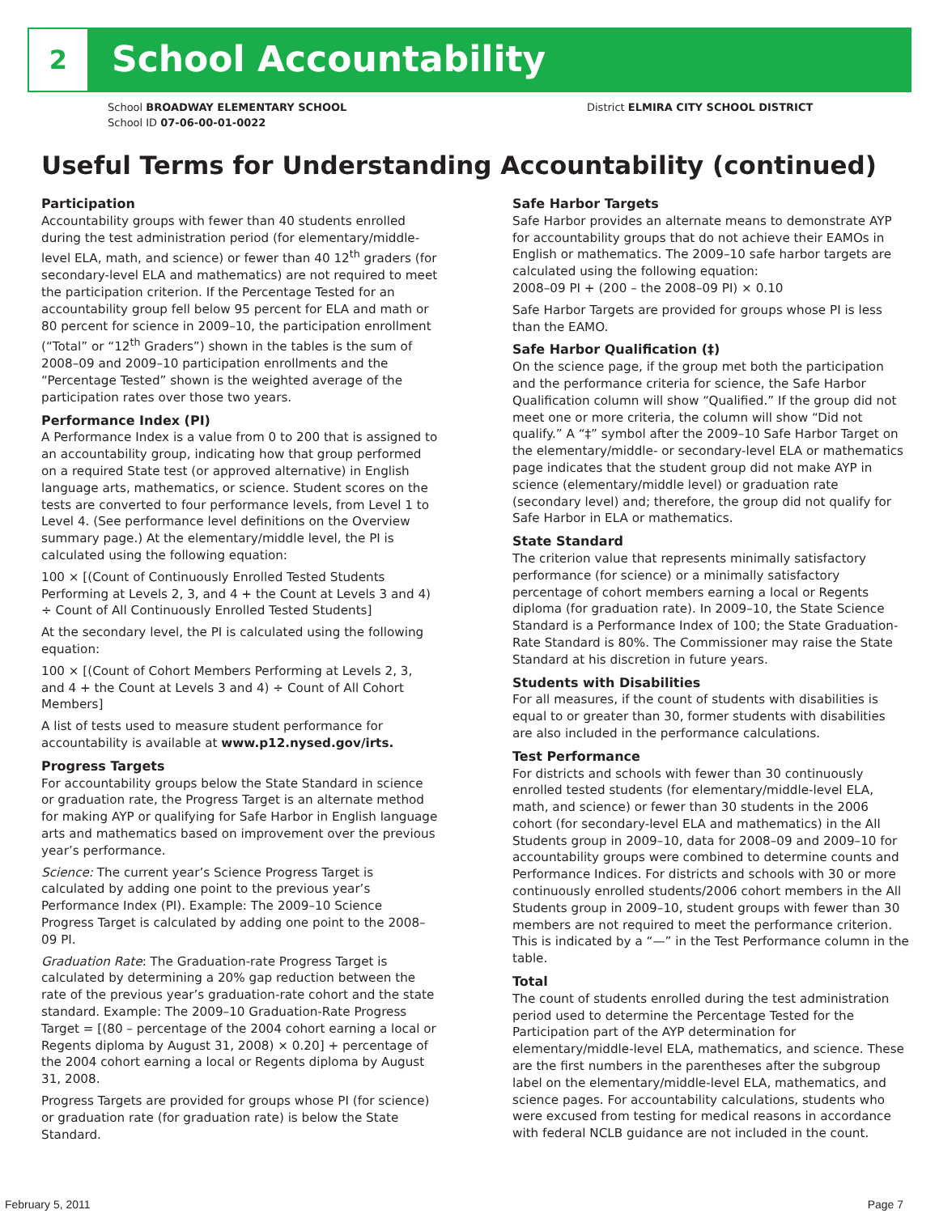2
School Accountability
School BROADWAY ELEMENTARY SCHOOL
School ID 07-06-00-01-0022
District ELMIRA CITY SCHOOL DISTRICT
Useful Terms for Understanding Accountability (continued)
Participation
Accountability groups with fewer than 40 students enrolled during the test administration period (for elementary/middle-level ELA, math, and science) or fewer than 40 12<sup>th</sup> graders (for secondary-level ELA and mathematics) are not required to meet the participation criterion. If the Percentage Tested for an accountability group fell below 95 percent for ELA and math or 80 percent for science in 2009–10, the participation enrollment (“Total” or “12<sup>th</sup> Graders”) shown in the tables is the sum of 2008–09 and 2009–10 participation enrollments and the “Percentage Tested” shown is the weighted average of the participation rates over those two years.
Performance Index (PI)
A Performance Index is a value from 0 to 200 that is assigned to an accountability group, indicating how that group performed on a required State test (or approved alternative) in English language arts, mathematics, or science. Student scores on the tests are converted to four performance levels, from Level 1 to Level 4. (See performance level definitions on the Overview summary page.) At the elementary/middle level, the PI is calculated using the following equation:
100 × [(Count of Continuously Enrolled Tested Students Performing at Levels 2, 3, and 4 + the Count at Levels 3 and 4) ÷ Count of All Continuously Enrolled Tested Students]
At the secondary level, the PI is calculated using the following equation:
100 × [(Count of Cohort Members Performing at Levels 2, 3, and 4 + the Count at Levels 3 and 4) ÷ Count of All Cohort Members]
A list of tests used to measure student performance for accountability is available at www.p12.nysed.gov/irts.
Progress Targets
For accountability groups below the State Standard in science or graduation rate, the Progress Target is an alternate method for making AYP or qualifying for Safe Harbor in English language arts and mathematics based on improvement over the previous year’s performance.
Science: The current year’s Science Progress Target is calculated by adding one point to the previous year’s Performance Index (PI). Example: The 2009–10 Science Progress Target is calculated by adding one point to the 2008–09 PI.
Graduation Rate: The Graduation-rate Progress Target is calculated by determining a 20% gap reduction between the rate of the previous year’s graduation-rate cohort and the state standard. Example: The 2009–10 Graduation-Rate Progress Target = [(80 – percentage of the 2004 cohort earning a local or Regents diploma by August 31, 2008) × 0.20] + percentage of the 2004 cohort earning a local or Regents diploma by August 31, 2008.
Progress Targets are provided for groups whose PI (for science) or graduation rate (for graduation rate) is below the State Standard.
Safe Harbor Targets
Safe Harbor provides an alternate means to demonstrate AYP for accountability groups that do not achieve their EAMOs in English or mathematics. The 2009–10 safe harbor targets are calculated using the following equation:
2008–09 PI + (200 – the 2008–09 PI) × 0.10
Safe Harbor Targets are provided for groups whose PI is less than the EAMO.
Safe Harbor Qualification (‡)
On the science page, if the group met both the participation and the performance criteria for science, the Safe Harbor Qualification column will show “Qualified.” If the group did not meet one or more criteria, the column will show “Did not qualify.” A “‡” symbol after the 2009–10 Safe Harbor Target on the elementary/middle- or secondary-level ELA or mathematics page indicates that the student group did not make AYP in science (elementary/middle level) or graduation rate (secondary level) and; therefore, the group did not qualify for Safe Harbor in ELA or mathematics.
State Standard
The criterion value that represents minimally satisfactory performance (for science) or a minimally satisfactory percentage of cohort members earning a local or Regents diploma (for graduation rate). In 2009–10, the State Science Standard is a Performance Index of 100; the State Graduation-Rate Standard is 80%. The Commissioner may raise the State Standard at his discretion in future years.
Students with Disabilities
For all measures, if the count of students with disabilities is equal to or greater than 30, former students with disabilities are also included in the performance calculations.
Test Performance
For districts and schools with fewer than 30 continuously enrolled tested students (for elementary/middle-level ELA, math, and science) or fewer than 30 students in the 2006 cohort (for secondary-level ELA and mathematics) in the All Students group in 2009–10, data for 2008–09 and 2009–10 for accountability groups were combined to determine counts and Performance Indices. For districts and schools with 30 or more continuously enrolled students/2006 cohort members in the All Students group in 2009–10, student groups with fewer than 30 members are not required to meet the performance criterion. This is indicated by a “—” in the Test Performance column in the table.
Total
The count of students enrolled during the test administration period used to determine the Percentage Tested for the Participation part of the AYP determination for elementary/middle-level ELA, mathematics, and science. These are the first numbers in the parentheses after the subgroup label on the elementary/middle-level ELA, mathematics, and science pages. For accountability calculations, students who were excused from testing for medical reasons in accordance with federal NCLB guidance are not included in the count.
February 5, 2011 Page 7